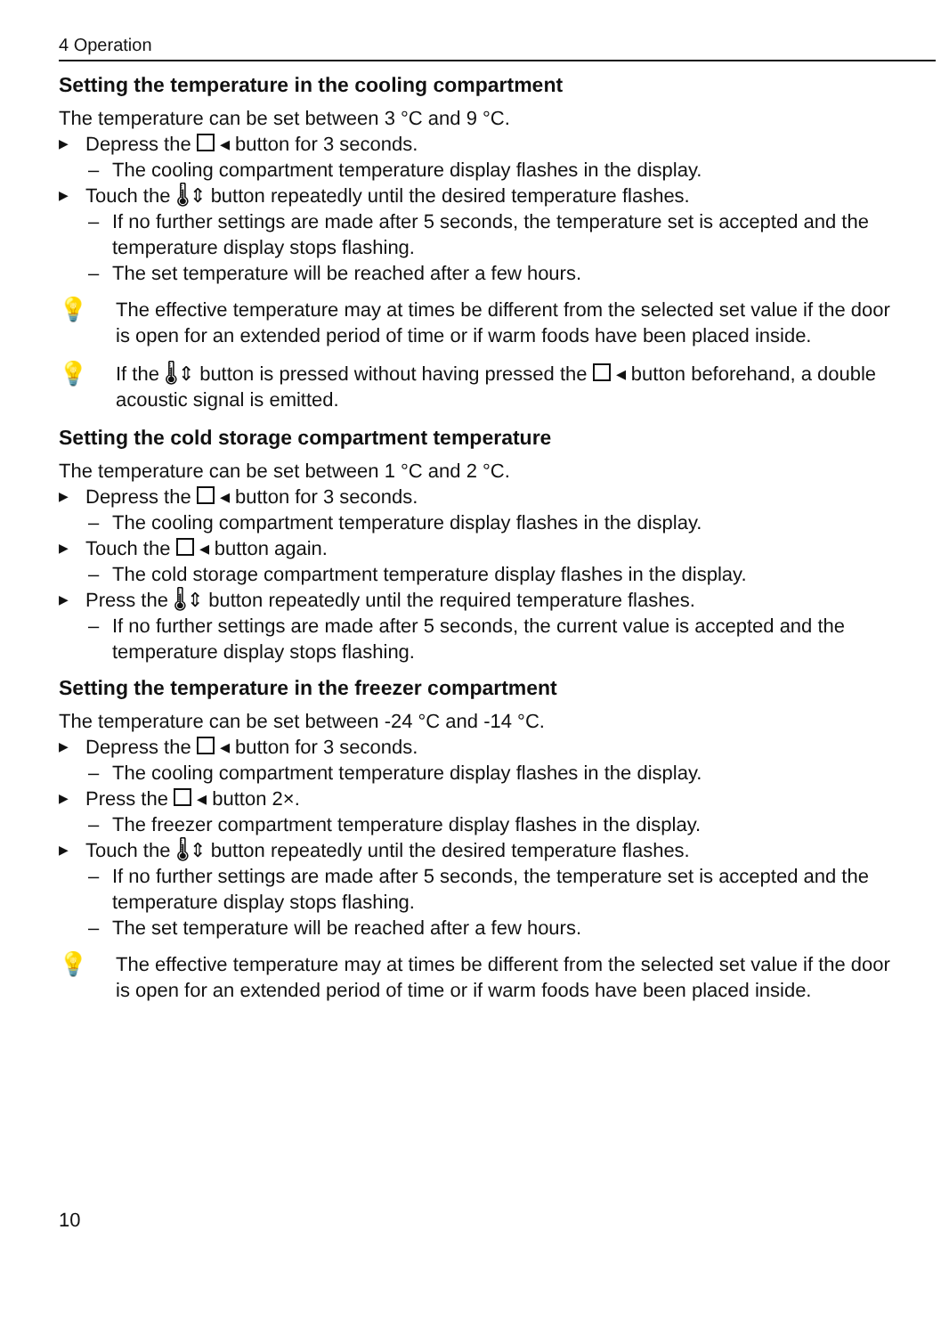4 Operation
Setting the temperature in the cooling compartment
The temperature can be set between 3 °C and 9 °C.
▶ Depress the ◂ button for 3 seconds.
– The cooling compartment temperature display flashes in the display.
▶ Touch the 🌡⇕ button repeatedly until the desired temperature flashes.
– If no further settings are made after 5 seconds, the temperature set is accepted and the temperature display stops flashing.
– The set temperature will be reached after a few hours.
💡 The effective temperature may at times be different from the selected set value if the door is open for an extended period of time or if warm foods have been placed inside.
💡 If the 🌡⇕ button is pressed without having pressed the ◂ button beforehand, a double acoustic signal is emitted.
Setting the cold storage compartment temperature
The temperature can be set between 1 °C and 2 °C.
▶ Depress the ◂ button for 3 seconds.
– The cooling compartment temperature display flashes in the display.
▶ Touch the ◂ button again.
– The cold storage compartment temperature display flashes in the display.
▶ Press the 🌡⇕ button repeatedly until the required temperature flashes.
– If no further settings are made after 5 seconds, the current value is accepted and the temperature display stops flashing.
Setting the temperature in the freezer compartment
The temperature can be set between -24 °C and -14 °C.
▶ Depress the ◂ button for 3 seconds.
– The cooling compartment temperature display flashes in the display.
▶ Press the ◂ button 2×.
– The freezer compartment temperature display flashes in the display.
▶ Touch the 🌡⇕ button repeatedly until the desired temperature flashes.
– If no further settings are made after 5 seconds, the temperature set is accepted and the temperature display stops flashing.
– The set temperature will be reached after a few hours.
💡 The effective temperature may at times be different from the selected set value if the door is open for an extended period of time or if warm foods have been placed inside.
10